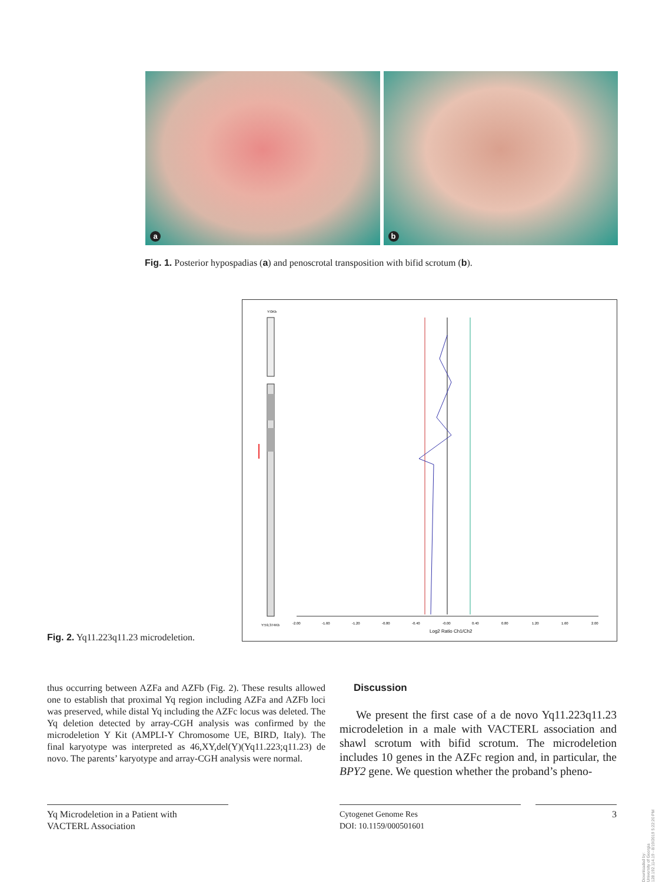a
b
Fig. 1. Posterior hypospadias (a) and penoscrotal transposition with bifid scrotum (b).
Y:0Kb
Y:59,374Kb
-2.00
-1.60
-1.20
-0.80
-0.40
-0.00
0.40
0.80
1.20
1.60
2.00
Log2 Ratio Ch1/Ch2
Fig. 2. Yq11.223q11.23 microdeletion.
thus occurring between AZFa and AZFb (Fig. 2). These results allowed one to establish that proximal Yq region including AZFa and AZFb loci was preserved, while distal Yq including the AZFc locus was deleted. The Yq deletion detected by array-CGH analysis was confirmed by the microdeletion Y Kit (AMPLI-Y Chromosome UE, BIRD, Italy). The final karyotype was interpreted as 46,XY,del(Y)(Yq11.223;q11.23) de novo. The parents’ karyotype and array-CGH analysis were normal.
Discussion
We present the first case of a de novo Yq11.223q11.23 microdeletion in a male with VACTERL association and shawl scrotum with bifid scrotum. The microdeletion includes 10 genes in the AZFc region and, in particular, the BPY2 gene. We question whether the proband’s pheno-
Yq Microdeletion in a Patient with
VACTERL Association
Cytogenet Genome Res
DOI: 10.1159/000501601
3
Downloaded by:
University of Georgia
128.192.114.19 - 8/19/2019 5:22:20 PM